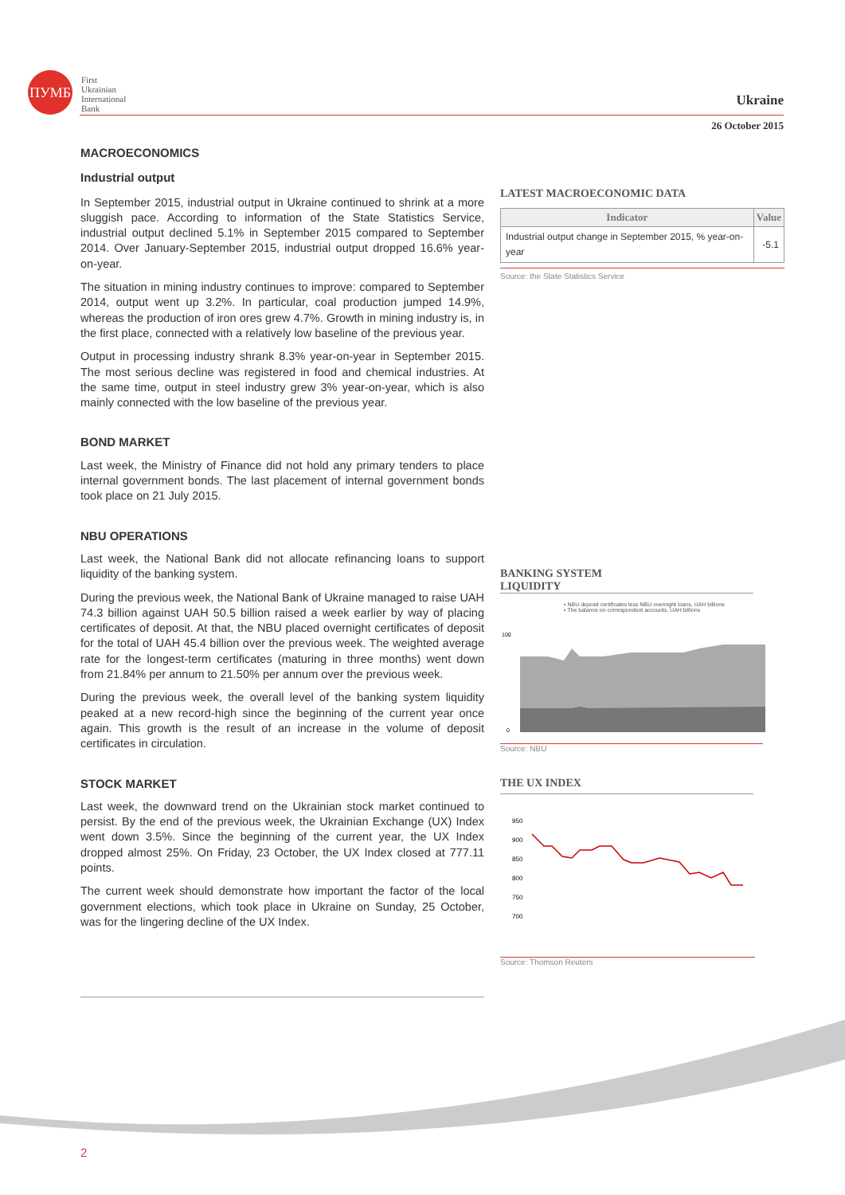ПУМБ
First
Ukrainian
International
Bank
Ukraine
26 October 2015
MACROECONOMICS
Industrial output
In September 2015, industrial output in Ukraine continued to shrink at a more sluggish pace. According to information of the State Statistics Service, industrial output declined 5.1% in September 2015 compared to September 2014. Over January-September 2015, industrial output dropped 16.6% year-on-year.
The situation in mining industry continues to improve: compared to September 2014, output went up 3.2%. In particular, coal production jumped 14.9%, whereas the production of iron ores grew 4.7%. Growth in mining industry is, in the first place, connected with a relatively low baseline of the previous year.
Output in processing industry shrank 8.3% year-on-year in September 2015. The most serious decline was registered in food and chemical industries. At the same time, output in steel industry grew 3% year-on-year, which is also mainly connected with the low baseline of the previous year.
BOND MARKET
Last week, the Ministry of Finance did not hold any primary tenders to place internal government bonds. The last placement of internal government bonds took place on 21 July 2015.
NBU OPERATIONS
Last week, the National Bank did not allocate refinancing loans to support liquidity of the banking system.
During the previous week, the National Bank of Ukraine managed to raise UAH 74.3 billion against UAH 50.5 billion raised a week earlier by way of placing certificates of deposit. At that, the NBU placed overnight certificates of deposit for the total of UAH 45.4 billion over the previous week. The weighted average rate for the longest-term certificates (maturing in three months) went down from 21.84% per annum to 21.50% per annum over the previous week.
During the previous week, the overall level of the banking system liquidity peaked at a new record-high since the beginning of the current year once again. This growth is the result of an increase in the volume of deposit certificates in circulation.
STOCK MARKET
Last week, the downward trend on the Ukrainian stock market continued to persist. By the end of the previous week, the Ukrainian Exchange (UX) Index went down 3.5%. Since the beginning of the current year, the UX Index dropped almost 25%. On Friday, 23 October, the UX Index closed at 777.11 points.
The current week should demonstrate how important the factor of the local government elections, which took place in Ukraine on Sunday, 25 October, was for the lingering decline of the UX Index.
LATEST MACROECONOMIC DATA
| Indicator | Value |
| --- | --- |
| Industrial output change in September 2015, % year-on-year | -5.1 |
Source: the State Statistics Service
BANKING SYSTEM
LIQUIDITY
▪ NBU deposit certificates less NBU overnight loans, UAH billions
▪ The balance on correspondent accounts, UAH billions
100
0
Source: NBU
THE UX INDEX
950
900
850
800
750
700
Source: Thomson Reuters
2